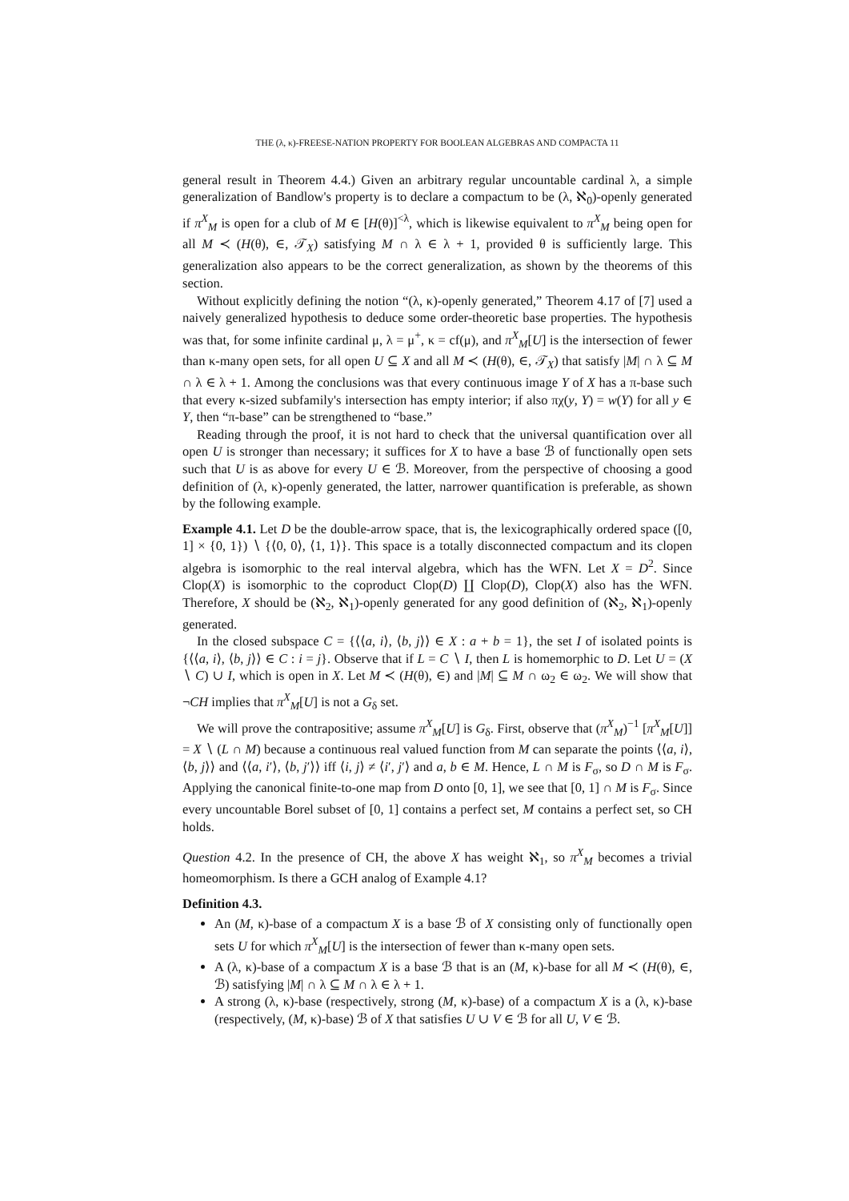THE (λ, κ)-FREESE-NATION PROPERTY FOR BOOLEAN ALGEBRAS AND COMPACTA 11
general result in Theorem 4.4.) Given an arbitrary regular uncountable cardinal λ, a simple generalization of Bandlow's property is to declare a compactum to be (λ, ℵ<sub>0</sub>)-openly generated if π<sup>X</sup><sub>M</sub> is open for a club of M ∈ [H(θ)]<sup><λ</sup>, which is likewise equivalent to π<sup>X</sup><sub>M</sub> being open for all M ≺ (H(θ), ∈, 𝒯<sub>X</sub>) satisfying M ∩ λ ∈ λ + 1, provided θ is sufficiently large. This generalization also appears to be the correct generalization, as shown by the theorems of this section.
Without explicitly defining the notion “(λ, κ)-openly generated,” Theorem 4.17 of [7] used a naively generalized hypothesis to deduce some order-theoretic base properties. The hypothesis was that, for some infinite cardinal μ, λ = μ<sup>+</sup>, κ = cf(μ), and π<sup>X</sup><sub>M</sub>[U] is the intersection of fewer than κ-many open sets, for all open U ⊆ X and all M ≺ (H(θ), ∈, 𝒯<sub>X</sub>) that satisfy |M| ∩ λ ⊆ M ∩ λ ∈ λ + 1. Among the conclusions was that every continuous image Y of X has a π-base such that every κ-sized subfamily's intersection has empty interior; if also πχ(y, Y) = w(Y) for all y ∈ Y, then “π-base” can be strengthened to “base.”
Reading through the proof, it is not hard to check that the universal quantification over all open U is stronger than necessary; it suffices for X to have a base ℬ of functionally open sets such that U is as above for every U ∈ ℬ. Moreover, from the perspective of choosing a good definition of (λ, κ)-openly generated, the latter, narrower quantification is preferable, as shown by the following example.
Example 4.1. Let D be the double-arrow space, that is, the lexicographically ordered space ([0, 1] × {0, 1}) ∖ {⟨0, 0⟩, ⟨1, 1⟩}. This space is a totally disconnected compactum and its clopen algebra is isomorphic to the real interval algebra, which has the WFN. Let X = D<sup>2</sup>. Since Clop(X) is isomorphic to the coproduct Clop(D) ∐ Clop(D), Clop(X) also has the WFN. Therefore, X should be (ℵ<sub>2</sub>, ℵ<sub>1</sub>)-openly generated for any good definition of (ℵ<sub>2</sub>, ℵ<sub>1</sub>)-openly generated.
In the closed subspace C = {⟨⟨a, i⟩, ⟨b, j⟩⟩ ∈ X : a + b = 1}, the set I of isolated points is {⟨⟨a, i⟩, ⟨b, j⟩⟩ ∈ C : i = j}. Observe that if L = C ∖ I, then L is homemorphic to D. Let U = (X ∖ C) ∪ I, which is open in X. Let M ≺ (H(θ), ∈) and |M| ⊆ M ∩ ω<sub>2</sub> ∈ ω<sub>2</sub>. We will show that ¬CH implies that π<sup>X</sup><sub>M</sub>[U] is not a G<sub>δ</sub> set.
We will prove the contrapositive; assume π<sup>X</sup><sub>M</sub>[U] is G<sub>δ</sub>. First, observe that (π<sup>X</sup><sub>M</sub>)<sup>−1</sup> [π<sup>X</sup><sub>M</sub>[U]] = X ∖ (L ∩ M) because a continuous real valued function from M can separate the points ⟨⟨a, i⟩, ⟨b, j⟩⟩ and ⟨⟨a, i′⟩, ⟨b, j′⟩⟩ iff ⟨i, j⟩ ≠ ⟨i′, j′⟩ and a, b ∈ M. Hence, L ∩ M is F<sub>σ</sub>, so D ∩ M is F<sub>σ</sub>. Applying the canonical finite-to-one map from D onto [0, 1], we see that [0, 1] ∩ M is F<sub>σ</sub>. Since every uncountable Borel subset of [0, 1] contains a perfect set, M contains a perfect set, so CH holds.
Question 4.2. In the presence of CH, the above X has weight ℵ<sub>1</sub>, so π<sup>X</sup><sub>M</sub> becomes a trivial homeomorphism. Is there a GCH analog of Example 4.1?
Definition 4.3.
An (M, κ)-base of a compactum X is a base ℬ of X consisting only of functionally open sets U for which π<sup>X</sup><sub>M</sub>[U] is the intersection of fewer than κ-many open sets.
A (λ, κ)-base of a compactum X is a base ℬ that is an (M, κ)-base for all M ≺ (H(θ), ∈, ℬ) satisfying |M| ∩ λ ⊆ M ∩ λ ∈ λ + 1.
A strong (λ, κ)-base (respectively, strong (M, κ)-base) of a compactum X is a (λ, κ)-base (respectively, (M, κ)-base) ℬ of X that satisfies U ∪ V ∈ ℬ for all U, V ∈ ℬ.